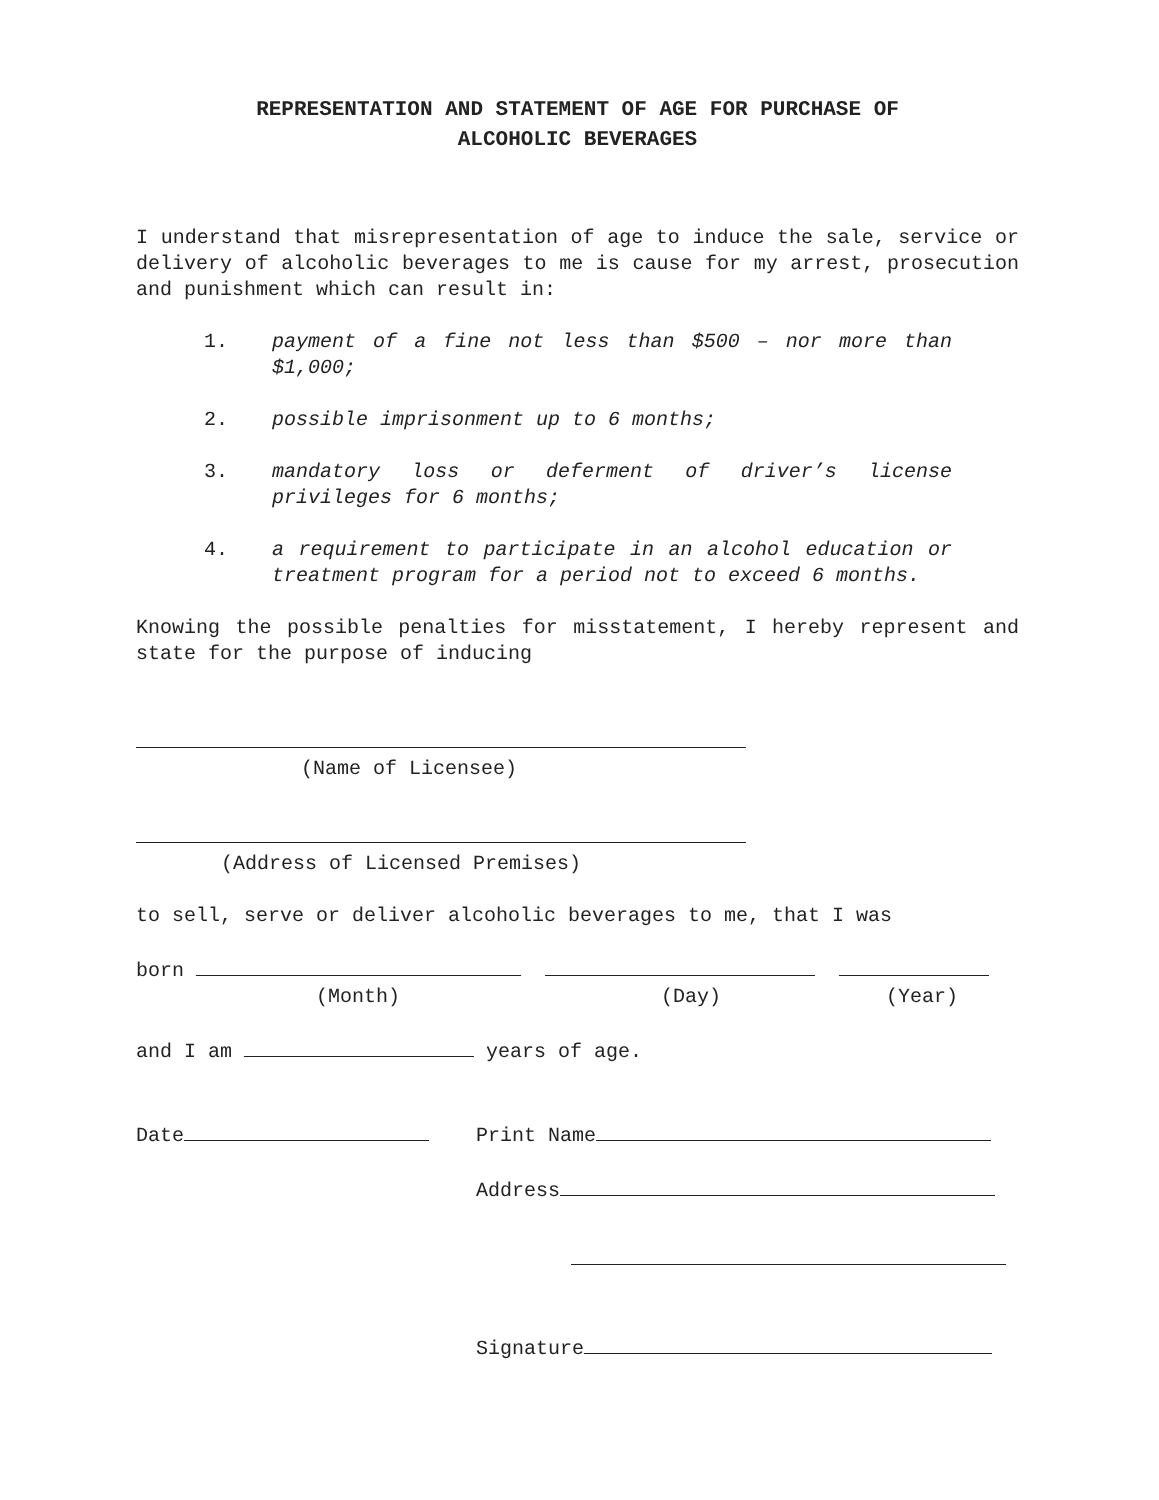REPRESENTATION AND STATEMENT OF AGE FOR PURCHASE OF
ALCOHOLIC BEVERAGES
I understand that misrepresentation of age to induce the sale, service or delivery of alcoholic beverages to me is cause for my arrest, prosecution and punishment which can result in:
1. payment of a fine not less than $500 – nor more than $1,000;
2. possible imprisonment up to 6 months;
3. mandatory loss or deferment of driver’s license privileges for 6 months;
4. a requirement to participate in an alcohol education or treatment program for a period not to exceed 6 months.
Knowing the possible penalties for misstatement, I hereby represent and state for the purpose of inducing
(Name of Licensee)
(Address of Licensed Premises)
to sell, serve or deliver alcoholic beverages to me, that I was
born
(Month) (Day) (Year)
and I am years of age.
Date Print Name
Address
Signature